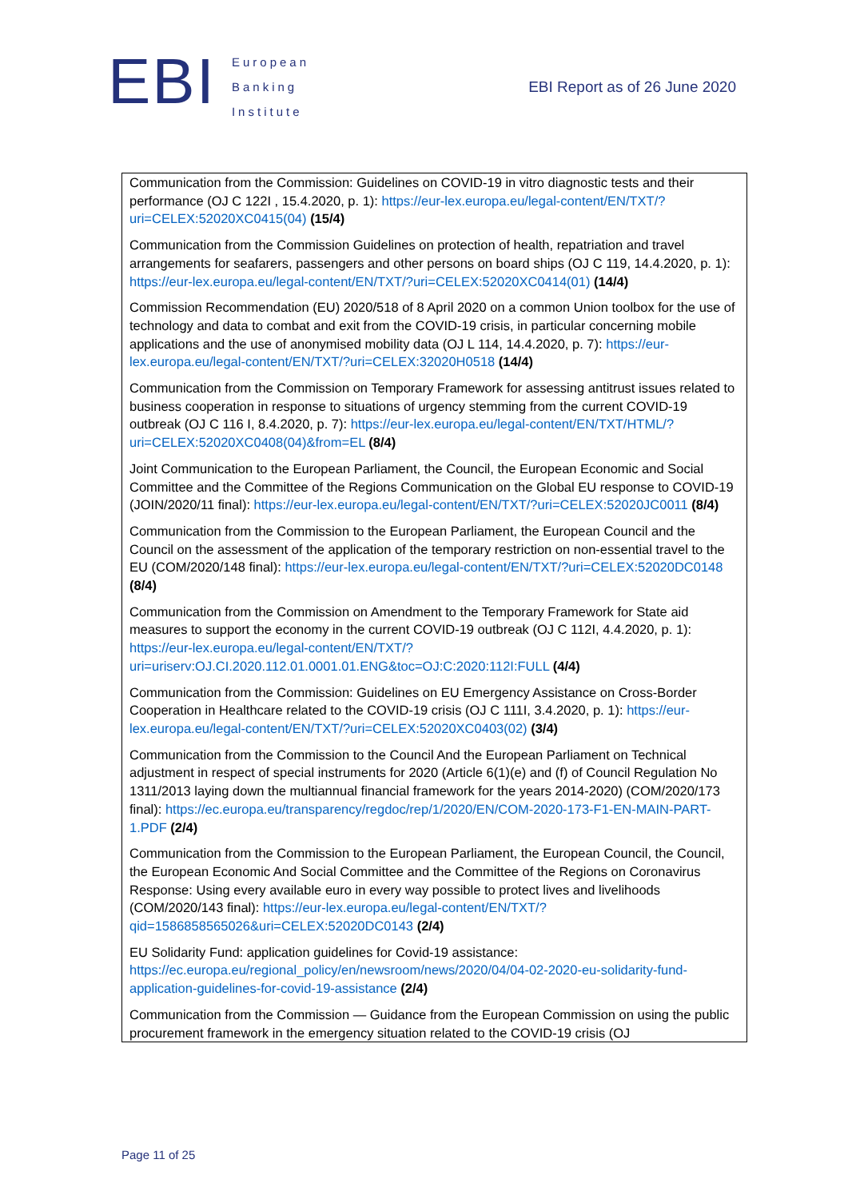EBI
European
Banking
Institute
EBI Report as of 26 June 2020
| Communication from the Commission: Guidelines on COVID-19 in vitro diagnostic tests and their performance (OJ C 122I , 15.4.2020, p. 1): https://eur-lex.europa.eu/legal-content/EN/TXT/?uri=CELEX:52020XC0415(04) (15/4) Communication from the Commission Guidelines on protection of health, repatriation and travel arrangements for seafarers, passengers and other persons on board ships (OJ C 119, 14.4.2020, p. 1): https://eur-lex.europa.eu/legal-content/EN/TXT/?uri=CELEX:52020XC0414(01) (14/4) Commission Recommendation (EU) 2020/518 of 8 April 2020 on a common Union toolbox for the use of technology and data to combat and exit from the COVID-19 crisis, in particular concerning mobile applications and the use of anonymised mobility data (OJ L 114, 14.4.2020, p. 7): https://eur-lex.europa.eu/legal-content/EN/TXT/?uri=CELEX:32020H0518 (14/4) Communication from the Commission on Temporary Framework for assessing antitrust issues related to business cooperation in response to situations of urgency stemming from the current COVID-19 outbreak (OJ C 116 I, 8.4.2020, p. 7): https://eur-lex.europa.eu/legal-content/EN/TXT/HTML/?uri=CELEX:52020XC0408(04)&from=EL (8/4) Joint Communication to the European Parliament, the Council, the European Economic and Social Committee and the Committee of the Regions Communication on the Global EU response to COVID-19 (JOIN/2020/11 final): https://eur-lex.europa.eu/legal-content/EN/TXT/?uri=CELEX:52020JC0011 (8/4) Communication from the Commission to the European Parliament, the European Council and the Council on the assessment of the application of the temporary restriction on non-essential travel to the EU (COM/2020/148 final): https://eur-lex.europa.eu/legal-content/EN/TXT/?uri=CELEX:52020DC0148 (8/4) Communication from the Commission on Amendment to the Temporary Framework for State aid measures to support the economy in the current COVID-19 outbreak (OJ C 112I, 4.4.2020, p. 1): https://eur-lex.europa.eu/legal-content/EN/TXT/?uri=uriserv:OJ.CI.2020.112.01.0001.01.ENG&toc=OJ:C:2020:112I:FULL (4/4) Communication from the Commission: Guidelines on EU Emergency Assistance on Cross-Border Cooperation in Healthcare related to the COVID-19 crisis (OJ C 111I, 3.4.2020, p. 1): https://eur-lex.europa.eu/legal-content/EN/TXT/?uri=CELEX:52020XC0403(02) (3/4) Communication from the Commission to the Council And the European Parliament on Technical adjustment in respect of special instruments for 2020 (Article 6(1)(e) and (f) of Council Regulation No 1311/2013 laying down the multiannual financial framework for the years 2014-2020) (COM/2020/173 final): https://ec.europa.eu/transparency/regdoc/rep/1/2020/EN/COM-2020-173-F1-EN-MAIN-PART-1.PDF (2/4) Communication from the Commission to the European Parliament, the European Council, the Council, the European Economic And Social Committee and the Committee of the Regions on Coronavirus Response: Using every available euro in every way possible to protect lives and livelihoods (COM/2020/143 final): https://eur-lex.europa.eu/legal-content/EN/TXT/?qid=1586858565026&uri=CELEX:52020DC0143 (2/4) EU Solidarity Fund: application guidelines for Covid-19 assistance: https://ec.europa.eu/regional_policy/en/newsroom/news/2020/04/04-02-2020-eu-solidarity-fund-application-guidelines-for-covid-19-assistance (2/4) Communication from the Commission — Guidance from the European Commission on using the public procurement framework in the emergency situation related to the COVID-19 crisis (OJ |
Page 11 of 25